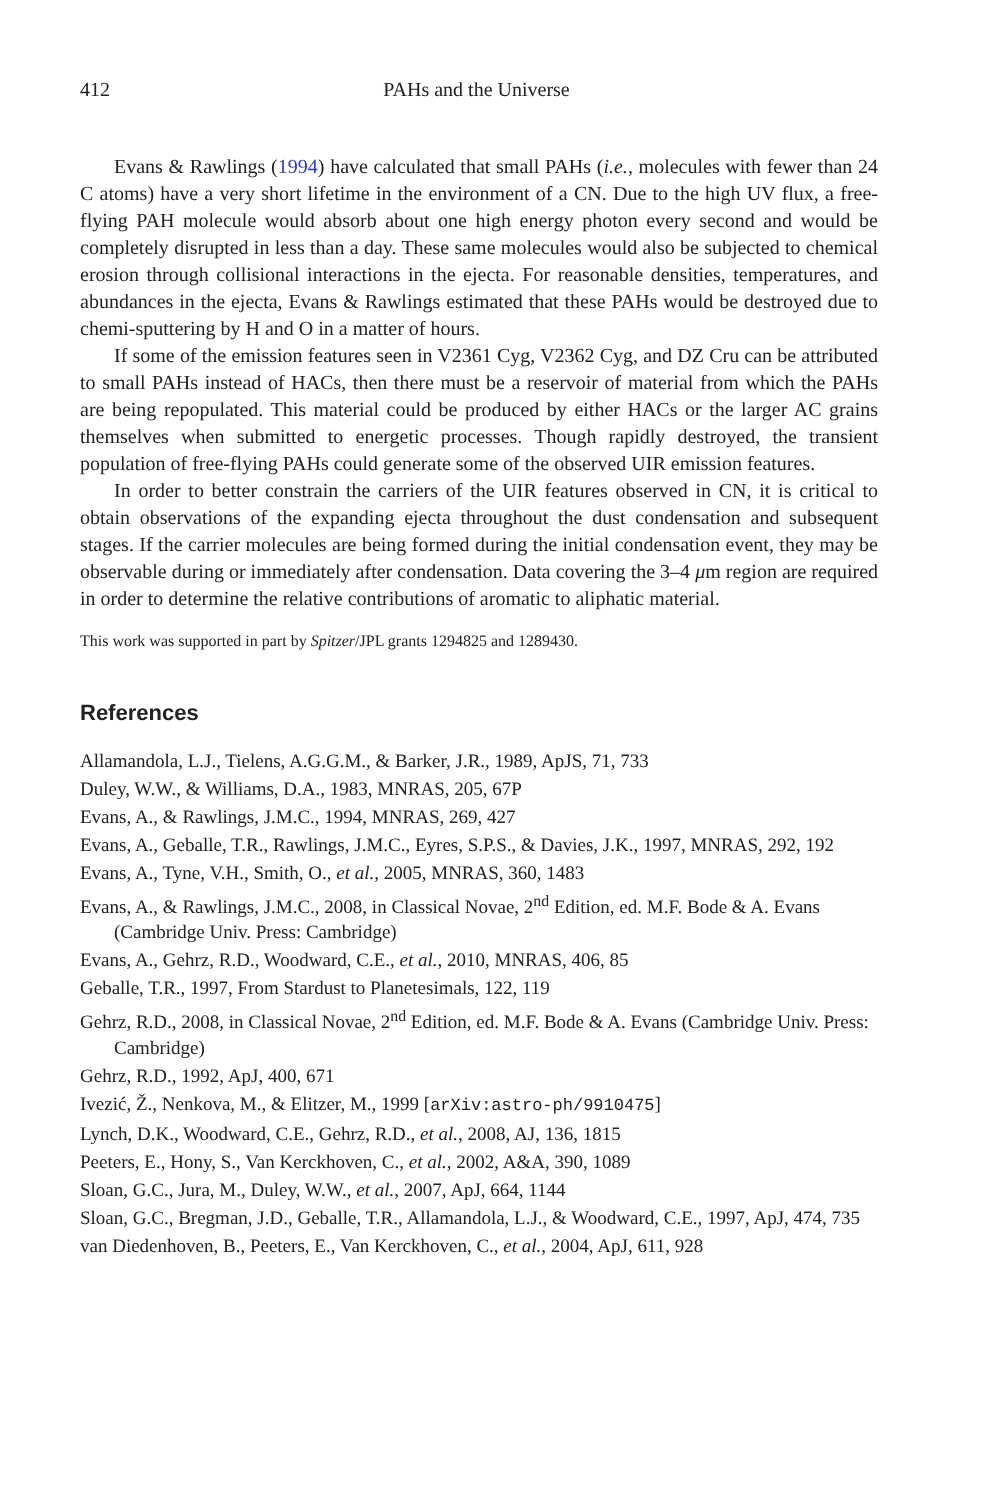412 PAHs and the Universe
Evans & Rawlings (1994) have calculated that small PAHs (i.e., molecules with fewer than 24 C atoms) have a very short lifetime in the environment of a CN. Due to the high UV flux, a free-flying PAH molecule would absorb about one high energy photon every second and would be completely disrupted in less than a day. These same molecules would also be subjected to chemical erosion through collisional interactions in the ejecta. For reasonable densities, temperatures, and abundances in the ejecta, Evans & Rawlings estimated that these PAHs would be destroyed due to chemi-sputtering by H and O in a matter of hours.
If some of the emission features seen in V2361 Cyg, V2362 Cyg, and DZ Cru can be attributed to small PAHs instead of HACs, then there must be a reservoir of material from which the PAHs are being repopulated. This material could be produced by either HACs or the larger AC grains themselves when submitted to energetic processes. Though rapidly destroyed, the transient population of free-flying PAHs could generate some of the observed UIR emission features.
In order to better constrain the carriers of the UIR features observed in CN, it is critical to obtain observations of the expanding ejecta throughout the dust condensation and subsequent stages. If the carrier molecules are being formed during the initial condensation event, they may be observable during or immediately after condensation. Data covering the 3–4 μm region are required in order to determine the relative contributions of aromatic to aliphatic material.
This work was supported in part by Spitzer/JPL grants 1294825 and 1289430.
References
Allamandola, L.J., Tielens, A.G.G.M., & Barker, J.R., 1989, ApJS, 71, 733
Duley, W.W., & Williams, D.A., 1983, MNRAS, 205, 67P
Evans, A., & Rawlings, J.M.C., 1994, MNRAS, 269, 427
Evans, A., Geballe, T.R., Rawlings, J.M.C., Eyres, S.P.S., & Davies, J.K., 1997, MNRAS, 292, 192
Evans, A., Tyne, V.H., Smith, O., et al., 2005, MNRAS, 360, 1483
Evans, A., & Rawlings, J.M.C., 2008, in Classical Novae, 2<sup>nd</sup> Edition, ed. M.F. Bode & A. Evans (Cambridge Univ. Press: Cambridge)
Evans, A., Gehrz, R.D., Woodward, C.E., et al., 2010, MNRAS, 406, 85
Geballe, T.R., 1997, From Stardust to Planetesimals, 122, 119
Gehrz, R.D., 2008, in Classical Novae, 2<sup>nd</sup> Edition, ed. M.F. Bode & A. Evans (Cambridge Univ. Press: Cambridge)
Gehrz, R.D., 1992, ApJ, 400, 671
Ivezić, Ž., Nenkova, M., & Elitzer, M., 1999 [arXiv:astro-ph/9910475]
Lynch, D.K., Woodward, C.E., Gehrz, R.D., et al., 2008, AJ, 136, 1815
Peeters, E., Hony, S., Van Kerckhoven, C., et al., 2002, A&A, 390, 1089
Sloan, G.C., Jura, M., Duley, W.W., et al., 2007, ApJ, 664, 1144
Sloan, G.C., Bregman, J.D., Geballe, T.R., Allamandola, L.J., & Woodward, C.E., 1997, ApJ, 474, 735
van Diedenhoven, B., Peeters, E., Van Kerckhoven, C., et al., 2004, ApJ, 611, 928